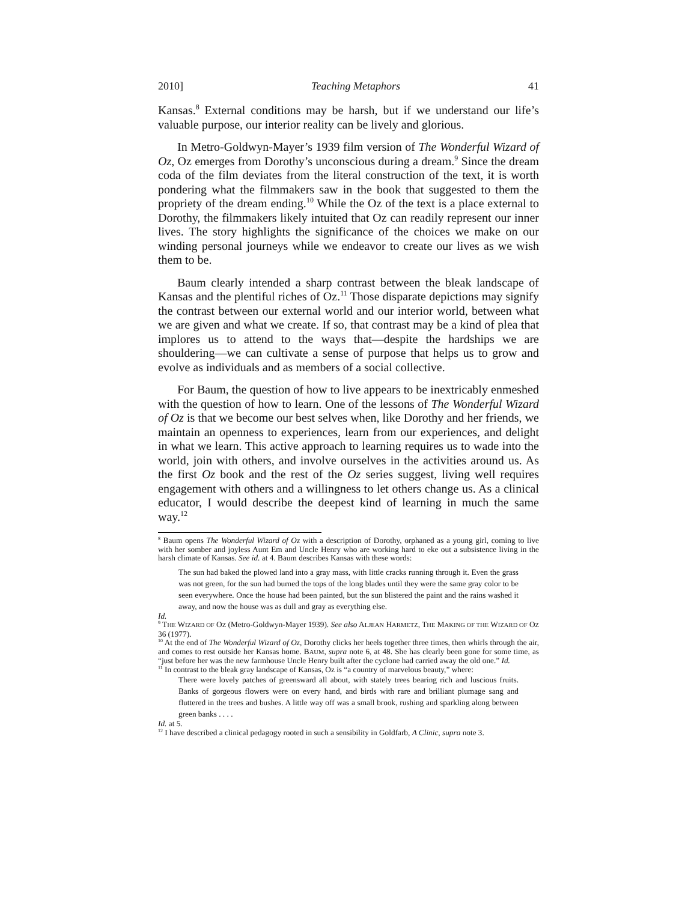2010] Teaching Metaphors 41
Kansas.<sup>8</sup> External conditions may be harsh, but if we understand our life’s valuable purpose, our interior reality can be lively and glorious.
In Metro-Goldwyn-Mayer’s 1939 film version of The Wonderful Wizard of Oz, Oz emerges from Dorothy’s unconscious during a dream.<sup>9</sup> Since the dream coda of the film deviates from the literal construction of the text, it is worth pondering what the filmmakers saw in the book that suggested to them the propriety of the dream ending.<sup>10</sup> While the Oz of the text is a place external to Dorothy, the filmmakers likely intuited that Oz can readily represent our inner lives. The story highlights the significance of the choices we make on our winding personal journeys while we endeavor to create our lives as we wish them to be.
Baum clearly intended a sharp contrast between the bleak landscape of Kansas and the plentiful riches of Oz.<sup>11</sup> Those disparate depictions may signify the contrast between our external world and our interior world, between what we are given and what we create. If so, that contrast may be a kind of plea that implores us to attend to the ways that—despite the hardships we are shouldering—we can cultivate a sense of purpose that helps us to grow and evolve as individuals and as members of a social collective.
For Baum, the question of how to live appears to be inextricably enmeshed with the question of how to learn. One of the lessons of The Wonderful Wizard of Oz is that we become our best selves when, like Dorothy and her friends, we maintain an openness to experiences, learn from our experiences, and delight in what we learn. This active approach to learning requires us to wade into the world, join with others, and involve ourselves in the activities around us. As the first Oz book and the rest of the Oz series suggest, living well requires engagement with others and a willingness to let others change us. As a clinical educator, I would describe the deepest kind of learning in much the same way.<sup>12</sup>
<sup>8</sup> Baum opens The Wonderful Wizard of Oz with a description of Dorothy, orphaned as a young girl, coming to live with her somber and joyless Aunt Em and Uncle Henry who are working hard to eke out a subsistence living in the harsh climate of Kansas. See id. at 4. Baum describes Kansas with these words:
The sun had baked the plowed land into a gray mass, with little cracks running through it. Even the grass was not green, for the sun had burned the tops of the long blades until they were the same gray color to be seen everywhere. Once the house had been painted, but the sun blistered the paint and the rains washed it away, and now the house was as dull and gray as everything else.
Id.
<sup>9</sup> THE WIZARD OF OZ (Metro-Goldwyn-Mayer 1939). See also ALJEAN HARMETZ, THE MAKING OF THE WIZARD OF OZ 36 (1977).
<sup>10</sup> At the end of The Wonderful Wizard of Oz, Dorothy clicks her heels together three times, then whirls through the air, and comes to rest outside her Kansas home. BAUM, supra note 6, at 48. She has clearly been gone for some time, as “just before her was the new farmhouse Uncle Henry built after the cyclone had carried away the old one.” Id.
<sup>11</sup> In contrast to the bleak gray landscape of Kansas, Oz is “a country of marvelous beauty,” where:
There were lovely patches of greensward all about, with stately trees bearing rich and luscious fruits. Banks of gorgeous flowers were on every hand, and birds with rare and brilliant plumage sang and fluttered in the trees and bushes. A little way off was a small brook, rushing and sparkling along between green banks . . . .
Id. at 5.
<sup>12</sup> I have described a clinical pedagogy rooted in such a sensibility in Goldfarb, A Clinic, supra note 3.